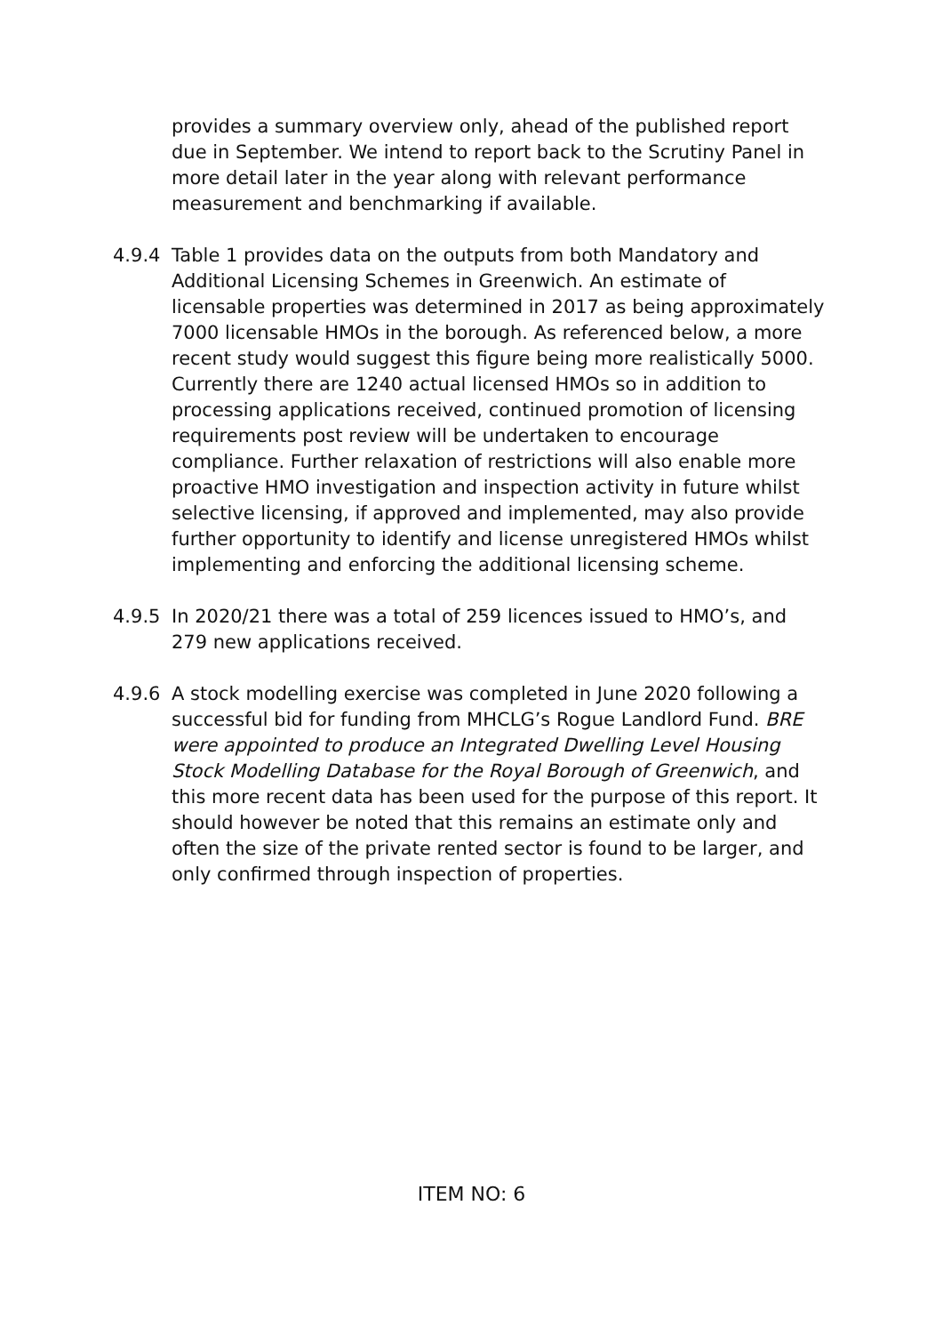provides a summary overview only, ahead of the published report due in September. We intend to report back to the Scrutiny Panel in more detail later in the year along with relevant performance measurement and benchmarking if available.
4.9.4 Table 1 provides data on the outputs from both Mandatory and Additional Licensing Schemes in Greenwich. An estimate of licensable properties was determined in 2017 as being approximately 7000 licensable HMOs in the borough. As referenced below, a more recent study would suggest this figure being more realistically 5000. Currently there are 1240 actual licensed HMOs so in addition to processing applications received, continued promotion of licensing requirements post review will be undertaken to encourage compliance. Further relaxation of restrictions will also enable more proactive HMO investigation and inspection activity in future whilst selective licensing, if approved and implemented, may also provide further opportunity to identify and license unregistered HMOs whilst implementing and enforcing the additional licensing scheme.
4.9.5 In 2020/21 there was a total of 259 licences issued to HMO’s, and 279 new applications received.
4.9.6 A stock modelling exercise was completed in June 2020 following a successful bid for funding from MHCLG’s Rogue Landlord Fund. BRE were appointed to produce an Integrated Dwelling Level Housing Stock Modelling Database for the Royal Borough of Greenwich, and this more recent data has been used for the purpose of this report. It should however be noted that this remains an estimate only and often the size of the private rented sector is found to be larger, and only confirmed through inspection of properties.
ITEM NO: 6